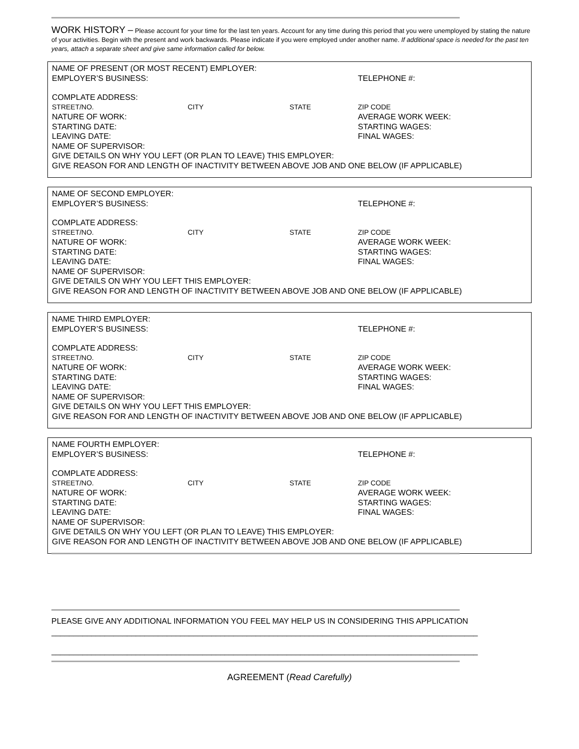WORK HISTORY – Please account for your time for the last ten years. Account for any time during this period that you were unemployed by stating the nature of your activities. Begin with the present and work backwards. Please indicate if you were employed under another name. If additional space is needed for the past ten years, attach a separate sheet and give same information called for below.
NAME OF PRESENT (OR MOST RECENT) EMPLOYER:
EMPLOYER’S BUSINESS: TELEPHONE #:
COMPLATE ADDRESS:
STREET/NO. CITY STATE ZIP CODE
NATURE OF WORK: AVERAGE WORK WEEK:
STARTING DATE: STARTING WAGES:
LEAVING DATE: FINAL WAGES:
NAME OF SUPERVISOR:
GIVE DETAILS ON WHY YOU LEFT (OR PLAN TO LEAVE) THIS EMPLOYER:
GIVE REASON FOR AND LENGTH OF INACTIVITY BETWEEN ABOVE JOB AND ONE BELOW (IF APPLICABLE)
NAME OF SECOND EMPLOYER:
EMPLOYER’S BUSINESS: TELEPHONE #:
COMPLATE ADDRESS:
STREET/NO. CITY STATE ZIP CODE
NATURE OF WORK: AVERAGE WORK WEEK:
STARTING DATE: STARTING WAGES:
LEAVING DATE: FINAL WAGES:
NAME OF SUPERVISOR:
GIVE DETAILS ON WHY YOU LEFT THIS EMPLOYER:
GIVE REASON FOR AND LENGTH OF INACTIVITY BETWEEN ABOVE JOB AND ONE BELOW (IF APPLICABLE)
NAME THIRD EMPLOYER:
EMPLOYER’S BUSINESS: TELEPHONE #:
COMPLATE ADDRESS:
STREET/NO. CITY STATE ZIP CODE
NATURE OF WORK: AVERAGE WORK WEEK:
STARTING DATE: STARTING WAGES:
LEAVING DATE: FINAL WAGES:
NAME OF SUPERVISOR:
GIVE DETAILS ON WHY YOU LEFT THIS EMPLOYER:
GIVE REASON FOR AND LENGTH OF INACTIVITY BETWEEN ABOVE JOB AND ONE BELOW (IF APPLICABLE)
NAME FOURTH EMPLOYER:
EMPLOYER’S BUSINESS: TELEPHONE #:
COMPLATE ADDRESS:
STREET/NO. CITY STATE ZIP CODE
NATURE OF WORK: AVERAGE WORK WEEK:
STARTING DATE: STARTING WAGES:
LEAVING DATE: FINAL WAGES:
NAME OF SUPERVISOR:
GIVE DETAILS ON WHY YOU LEFT (OR PLAN TO LEAVE) THIS EMPLOYER:
GIVE REASON FOR AND LENGTH OF INACTIVITY BETWEEN ABOVE JOB AND ONE BELOW (IF APPLICABLE)
PLEASE GIVE ANY ADDITIONAL INFORMATION YOU FEEL MAY HELP US IN CONSIDERING THIS APPLICATION
________________________________________________________________________________________________
________________________________________________________________________________________________
AGREEMENT (Read Carefully)